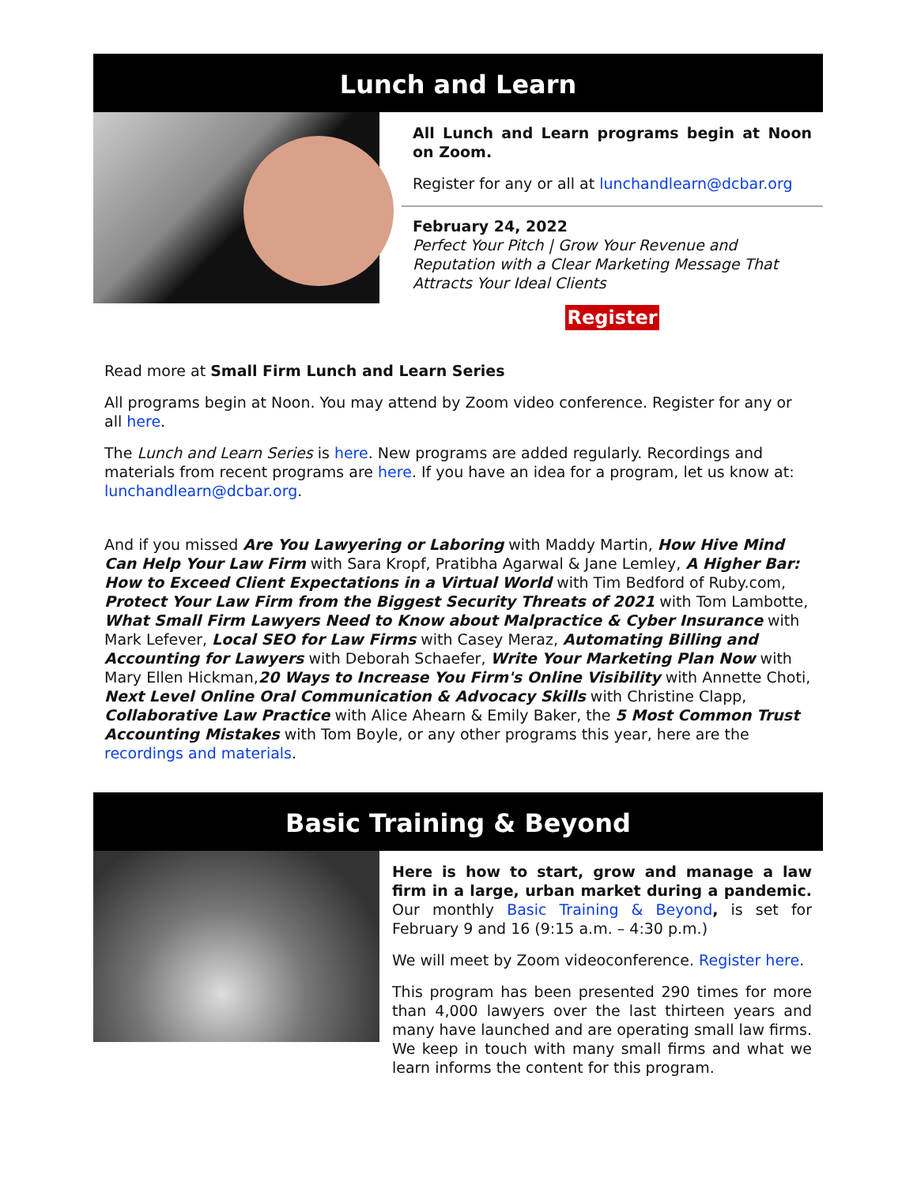Lunch and Learn
All Lunch and Learn programs begin at Noon on Zoom.
Register for any or all at lunchandlearn@dcbar.org
February 24, 2022
Perfect Your Pitch | Grow Your Revenue and Reputation with a Clear Marketing Message That Attracts Your Ideal Clients
Register
Read more at Small Firm Lunch and Learn Series
All programs begin at Noon. You may attend by Zoom video conference. Register for any or all here.
The Lunch and Learn Series is here. New programs are added regularly. Recordings and materials from recent programs are here. If you have an idea for a program, let us know at: lunchandlearn@dcbar.org.
And if you missed Are You Lawyering or Laboring with Maddy Martin, How Hive Mind Can Help Your Law Firm with Sara Kropf, Pratibha Agarwal & Jane Lemley, A Higher Bar: How to Exceed Client Expectations in a Virtual World with Tim Bedford of Ruby.com, Protect Your Law Firm from the Biggest Security Threats of 2021 with Tom Lambotte, What Small Firm Lawyers Need to Know about Malpractice & Cyber Insurance with Mark Lefever, Local SEO for Law Firms with Casey Meraz, Automating Billing and Accounting for Lawyers with Deborah Schaefer, Write Your Marketing Plan Now with Mary Ellen Hickman,20 Ways to Increase You Firm's Online Visibility with Annette Choti, Next Level Online Oral Communication & Advocacy Skills with Christine Clapp, Collaborative Law Practice with Alice Ahearn & Emily Baker, the 5 Most Common Trust Accounting Mistakes with Tom Boyle, or any other programs this year, here are the recordings and materials.
Basic Training & Beyond
Here is how to start, grow and manage a law firm in a large, urban market during a pandemic. Our monthly Basic Training & Beyond, is set for February 9 and 16 (9:15 a.m. – 4:30 p.m.)
We will meet by Zoom videoconference. Register here.
This program has been presented 290 times for more than 4,000 lawyers over the last thirteen years and many have launched and are operating small law firms. We keep in touch with many small firms and what we learn informs the content for this program.